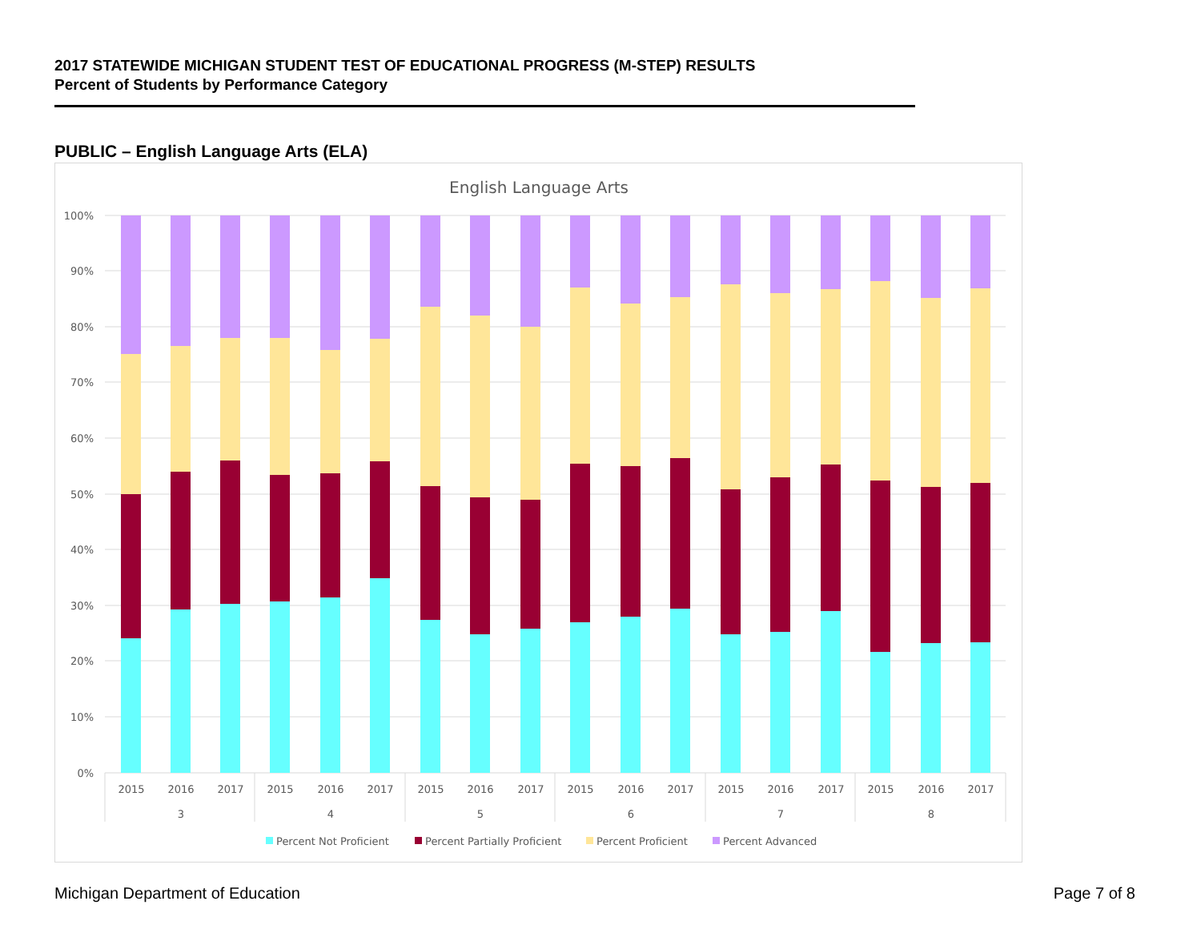2017 STATEWIDE MICHIGAN STUDENT TEST OF EDUCATIONAL PROGRESS (M-STEP) RESULTS
Percent of Students by Performance Category
PUBLIC – English Language Arts (ELA)
English Language Arts
100%
90%
80%
70%
60%
50%
40%
30%
20%
10%
0%
2015
2016
2017
2015
2016
2017
2015
2016
2017
2015
2016
2017
2015
2016
2017
2015
2016
2017
3
4
5
6
7
8
Percent Not Proficient
Percent Partially Proficient
Percent Proficient
Percent Advanced
Michigan Department of Education
Page 7 of 8